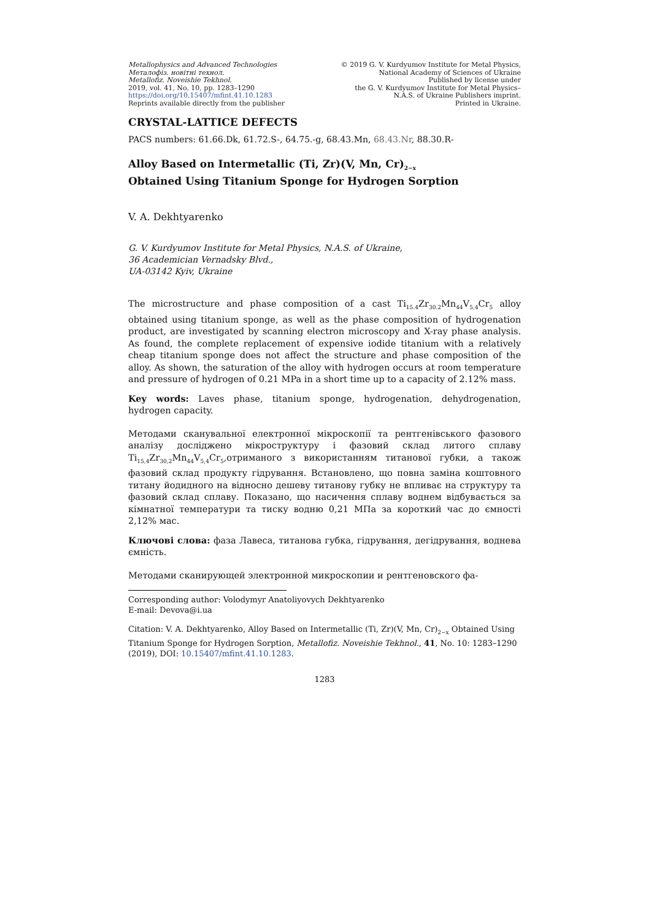Metallophysics and Advanced Technologies
Металофіз. новітні технол.
Metallofiz. Noveishie Tekhnol.
2019, vol. 41, No. 10, pp. 1283–1290
https://doi.org/10.15407/mfint.41.10.1283
Reprints available directly from the publisher
© 2019 G. V. Kurdyumov Institute for Metal Physics,
National Academy of Sciences of Ukraine
Published by license under
the G. V. Kurdyumov Institute for Metal Physics–
N.A.S. of Ukraine Publishers imprint.
Printed in Ukraine.
CRYSTAL-LATTICE DEFECTS
PACS numbers: 61.66.Dk, 61.72.S-, 64.75.-g, 68.43.Mn, 68.43.Nr, 88.30.R-
Alloy Based on Intermetallic (Ti, Zr)(V, Mn, Cr)<sub>2−x</sub>
Obtained Using Titanium Sponge for Hydrogen Sorption
V. A. Dekhtyarenko
G. V. Kurdyumov Institute for Metal Physics, N.A.S. of Ukraine,
36 Academician Vernadsky Blvd.,
UA-03142 Kyiv, Ukraine
The microstructure and phase composition of a cast Ti<sub>15.4</sub>Zr<sub>30.2</sub>Mn<sub>44</sub>V<sub>5.4</sub>Cr<sub>5</sub> alloy obtained using titanium sponge, as well as the phase composition of hydrogenation product, are investigated by scanning electron microscopy and X-ray phase analysis. As found, the complete replacement of expensive iodide titanium with a relatively cheap titanium sponge does not affect the structure and phase composition of the alloy. As shown, the saturation of the alloy with hydrogen occurs at room temperature and pressure of hydrogen of 0.21 MPa in a short time up to a capacity of 2.12% mass.
Key words: Laves phase, titanium sponge, hydrogenation, dehydrogenation, hydrogen capacity.
Методами сканувальної електронної мікроскопії та рентгенівського фазового аналізу досліджено мікроструктуру і фазовий склад литого сплаву Ti<sub>15,4</sub>Zr<sub>30,2</sub>Mn<sub>44</sub>V<sub>5,4</sub>Cr<sub>5</sub>,отриманого з використанням титанової губки, а також фазовий склад продукту гідрування. Встановлено, що повна заміна коштовного титану йодидного на відносно дешеву титанову губку не впливає на структуру та фазовий склад сплаву. Показано, що насичення сплаву воднем відбувається за кімнатної температури та тиску водню 0,21 МПа за короткий час до ємності 2,12% мас.
Ключові слова: фаза Лавеса, титанова губка, гідрування, дегідрування, воднева ємність.
Методами сканирующей электронной микроскопии и рентгеновского фа-
Corresponding author: Volodymyr Anatoliyovych Dekhtyarenko
E-mail: Devova@i.ua
Citation: V. A. Dekhtyarenko, Alloy Based on Intermetallic (Ti, Zr)(V, Mn, Cr)<sub>2−x</sub> Obtained Using Titanium Sponge for Hydrogen Sorption, Metallofiz. Noveishie Tekhnol., 41, No. 10: 1283–1290 (2019), DOI: 10.15407/mfint.41.10.1283.
1283